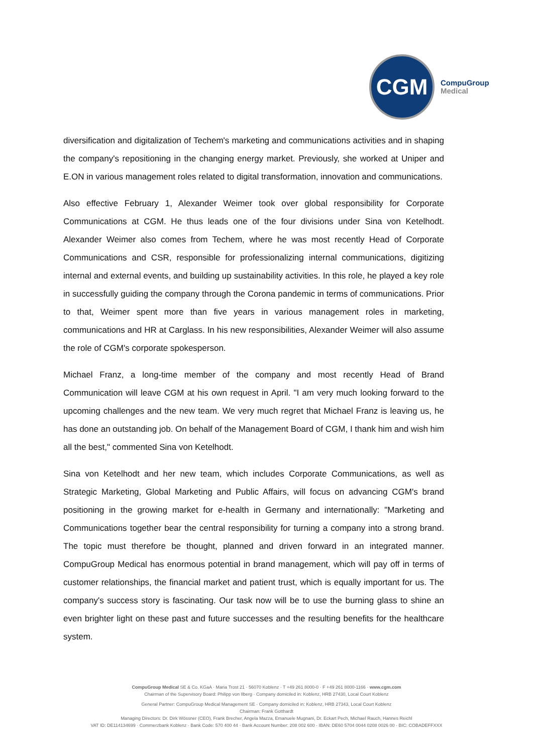CGM
CompuGroup
Medical
diversification and digitalization of Techem's marketing and communications activities and in shaping the company's repositioning in the changing energy market. Previously, she worked at Uniper and E.ON in various management roles related to digital transformation, innovation and communications.
Also effective February 1, Alexander Weimer took over global responsibility for Corporate Communications at CGM. He thus leads one of the four divisions under Sina von Ketelhodt. Alexander Weimer also comes from Techem, where he was most recently Head of Corporate Communications and CSR, responsible for professionalizing internal communications, digitizing internal and external events, and building up sustainability activities. In this role, he played a key role in successfully guiding the company through the Corona pandemic in terms of communications. Prior to that, Weimer spent more than five years in various management roles in marketing, communications and HR at Carglass. In his new responsibilities, Alexander Weimer will also assume the role of CGM's corporate spokesperson.
Michael Franz, a long-time member of the company and most recently Head of Brand Communication will leave CGM at his own request in April. "I am very much looking forward to the upcoming challenges and the new team. We very much regret that Michael Franz is leaving us, he has done an outstanding job. On behalf of the Management Board of CGM, I thank him and wish him all the best," commented Sina von Ketelhodt.
Sina von Ketelhodt and her new team, which includes Corporate Communications, as well as Strategic Marketing, Global Marketing and Public Affairs, will focus on advancing CGM's brand positioning in the growing market for e-health in Germany and internationally: "Marketing and Communications together bear the central responsibility for turning a company into a strong brand. The topic must therefore be thought, planned and driven forward in an integrated manner. CompuGroup Medical has enormous potential in brand management, which will pay off in terms of customer relationships, the financial market and patient trust, which is equally important for us. The company's success story is fascinating. Our task now will be to use the burning glass to shine an even brighter light on these past and future successes and the resulting benefits for the healthcare system.
CompuGroup Medical SE & Co. KGaA · Maria Trost 21 · 56070 Koblenz · T +49 261 8000-0 · F +49 261 8000-1166 · www.cgm.com
Chairman of the Supervisory Board: Philipp von Ilberg · Company domiciled in: Koblenz, HRB 27430, Local Court Koblenz
General Partner: CompuGroup Medical Management SE · Company domiciled in: Koblenz, HRB 27343, Local Court Koblenz
Chairman: Frank Gotthardt
Managing Directors: Dr. Dirk Wössner (CEO), Frank Brecher, Angela Mazza, Emanuele Mugnani, Dr. Eckart Pech, Michael Rauch, Hannes Reichl
VAT ID: DE114134699 · Commerzbank Koblenz · Bank Code: 570 400 44 · Bank Account Number: 208 002 600 · IBAN: DE60 5704 0044 0208 0026 00 · BIC: COBADEFFXXX